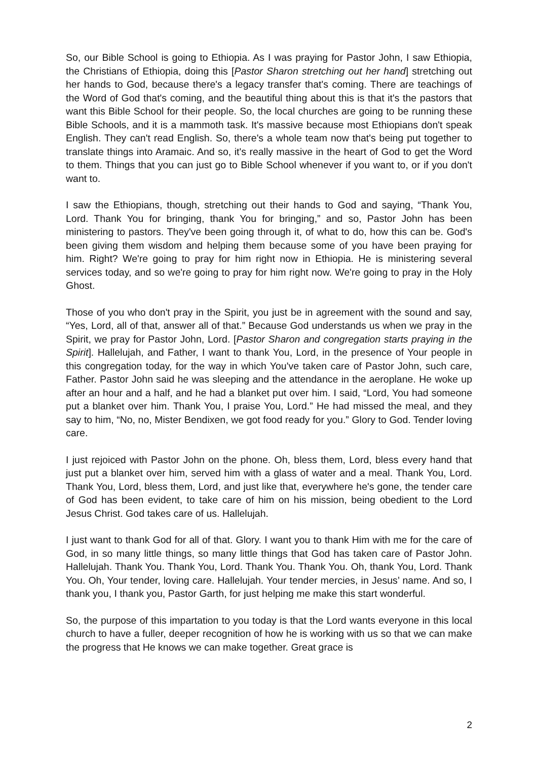So, our Bible School is going to Ethiopia. As I was praying for Pastor John, I saw Ethiopia, the Christians of Ethiopia, doing this [Pastor Sharon stretching out her hand] stretching out her hands to God, because there's a legacy transfer that's coming. There are teachings of the Word of God that's coming, and the beautiful thing about this is that it's the pastors that want this Bible School for their people. So, the local churches are going to be running these Bible Schools, and it is a mammoth task. It's massive because most Ethiopians don't speak English. They can't read English. So, there's a whole team now that's being put together to translate things into Aramaic. And so, it's really massive in the heart of God to get the Word to them. Things that you can just go to Bible School whenever if you want to, or if you don't want to.
I saw the Ethiopians, though, stretching out their hands to God and saying, “Thank You, Lord. Thank You for bringing, thank You for bringing,” and so, Pastor John has been ministering to pastors. They've been going through it, of what to do, how this can be. God's been giving them wisdom and helping them because some of you have been praying for him. Right? We're going to pray for him right now in Ethiopia. He is ministering several services today, and so we're going to pray for him right now. We're going to pray in the Holy Ghost.
Those of you who don't pray in the Spirit, you just be in agreement with the sound and say, “Yes, Lord, all of that, answer all of that.” Because God understands us when we pray in the Spirit, we pray for Pastor John, Lord. [Pastor Sharon and congregation starts praying in the Spirit]. Hallelujah, and Father, I want to thank You, Lord, in the presence of Your people in this congregation today, for the way in which You've taken care of Pastor John, such care, Father. Pastor John said he was sleeping and the attendance in the aeroplane. He woke up after an hour and a half, and he had a blanket put over him. I said, “Lord, You had someone put a blanket over him. Thank You, I praise You, Lord.” He had missed the meal, and they say to him, “No, no, Mister Bendixen, we got food ready for you.” Glory to God. Tender loving care.
I just rejoiced with Pastor John on the phone. Oh, bless them, Lord, bless every hand that just put a blanket over him, served him with a glass of water and a meal. Thank You, Lord. Thank You, Lord, bless them, Lord, and just like that, everywhere he's gone, the tender care of God has been evident, to take care of him on his mission, being obedient to the Lord Jesus Christ. God takes care of us. Hallelujah.
I just want to thank God for all of that. Glory. I want you to thank Him with me for the care of God, in so many little things, so many little things that God has taken care of Pastor John. Hallelujah. Thank You. Thank You, Lord. Thank You. Thank You. Oh, thank You, Lord. Thank You. Oh, Your tender, loving care. Hallelujah. Your tender mercies, in Jesus’ name. And so, I thank you, I thank you, Pastor Garth, for just helping me make this start wonderful.
So, the purpose of this impartation to you today is that the Lord wants everyone in this local church to have a fuller, deeper recognition of how he is working with us so that we can make the progress that He knows we can make together. Great grace is
2